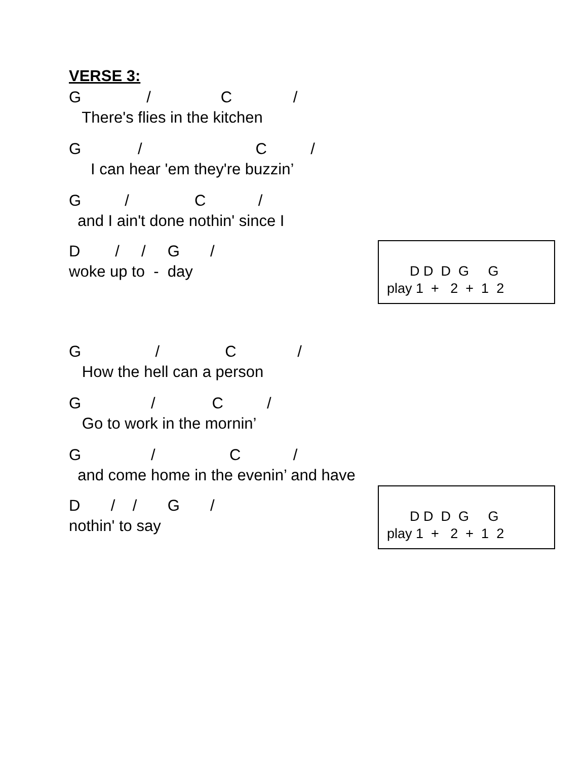VERSE 3:
G / C /
There's flies in the kitchen
G / C /
I can hear 'em they're buzzin’
G / C /
and I ain't done nothin' since I
D / / G /
woke up to - day
D D D G G play 1 + 2 + 1 2
G / C /
How the hell can a person
G / C /
Go to work in the mornin’
G / C /
and come home in the evenin’ and have
D / / G /
nothin' to say
D D D G G play 1 + 2 + 1 2